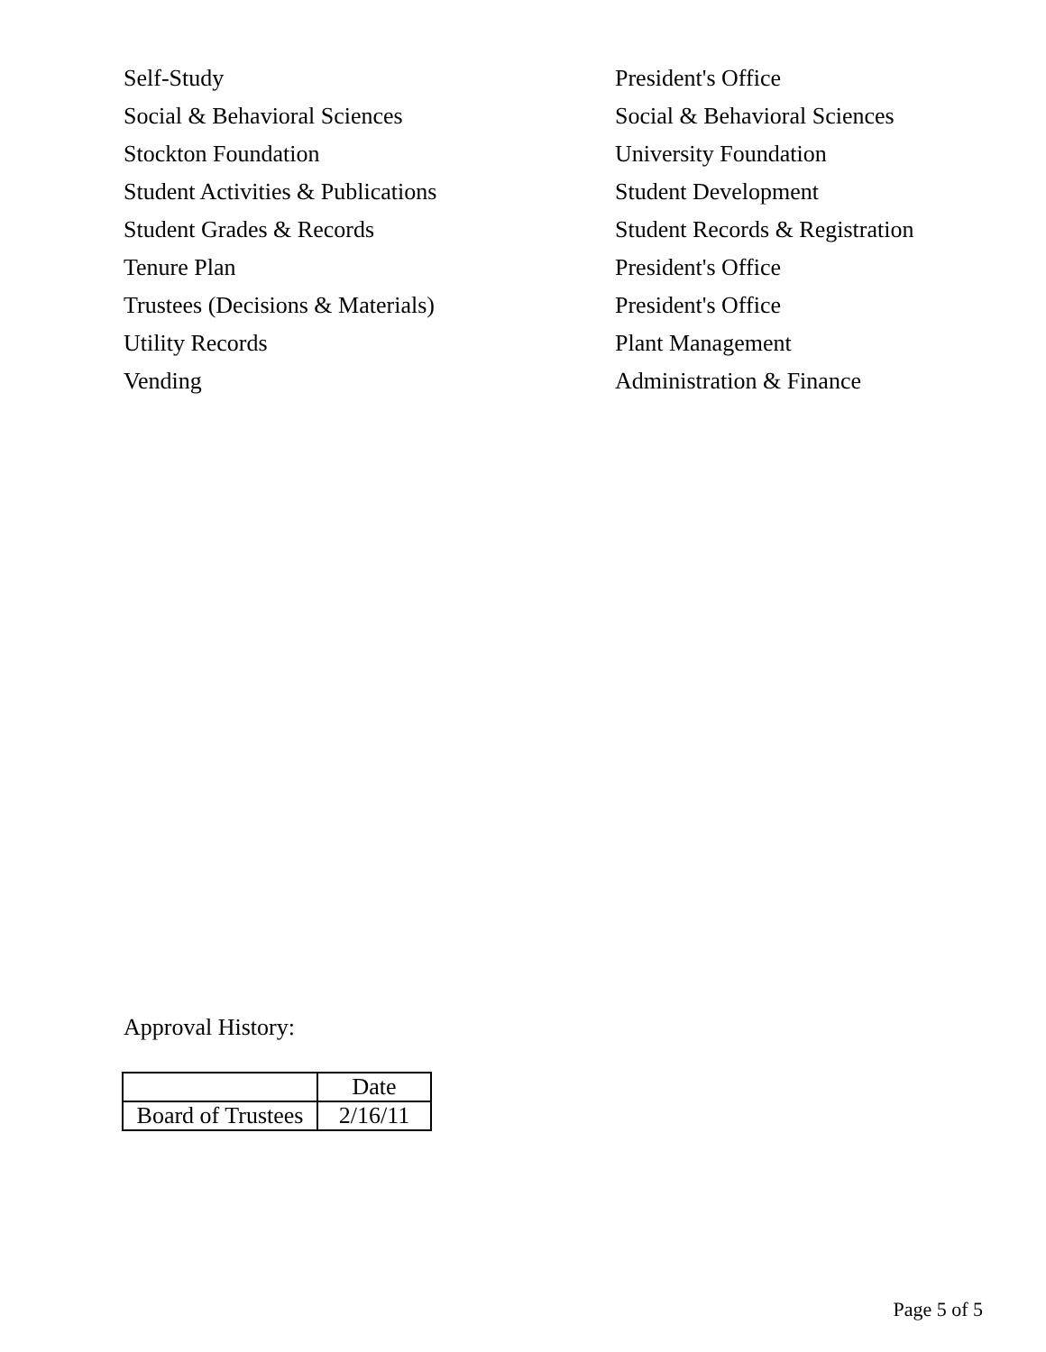| Self-Study | President's Office |
| Social & Behavioral Sciences | Social & Behavioral Sciences |
| Stockton Foundation | University Foundation |
| Student Activities & Publications | Student Development |
| Student Grades & Records | Student Records & Registration |
| Tenure Plan | President's Office |
| Trustees (Decisions & Materials) | President's Office |
| Utility Records | Plant Management |
| Vending | Administration & Finance |
Approval History:
| | Date |
| --- | --- |
| Board of Trustees | 2/16/11 |
Page 5 of 5